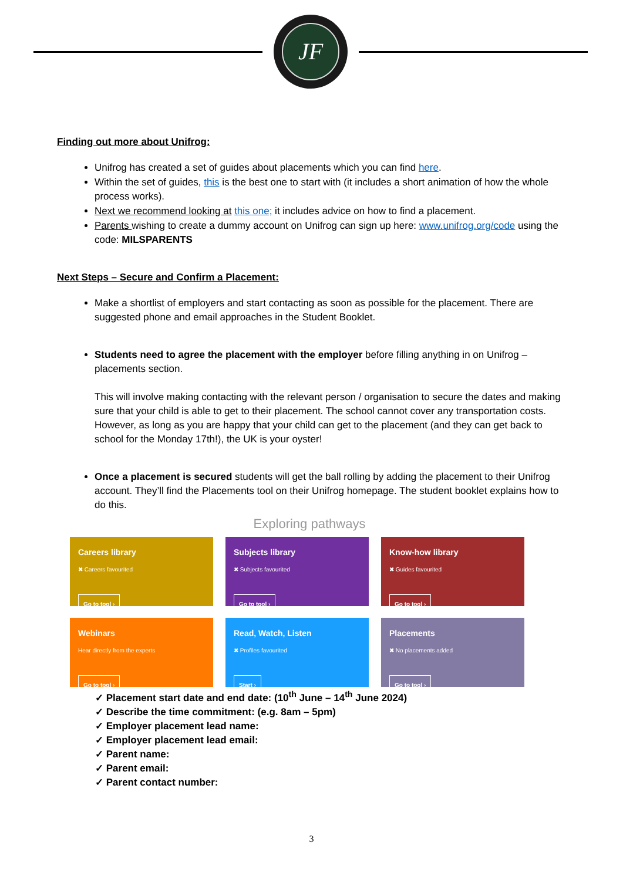JF
Finding out more about Unifrog:
Unifrog has created a set of guides about placements which you can find here.
Within the set of guides, this is the best one to start with (it includes a short animation of how the whole process works).
Next we recommend looking at this one; it includes advice on how to find a placement.
Parents wishing to create a dummy account on Unifrog can sign up here: www.unifrog.org/code using the code: MILSPARENTS
Next Steps – Secure and Confirm a Placement:
Make a shortlist of employers and start contacting as soon as possible for the placement. There are suggested phone and email approaches in the Student Booklet.
Students need to agree the placement with the employer before filling anything in on Unifrog – placements section.
This will involve making contacting with the relevant person / organisation to secure the dates and making sure that your child is able to get to their placement. The school cannot cover any transportation costs. However, as long as you are happy that your child can get to the placement (and they can get back to school for the Monday 17th!), the UK is your oyster!
Once a placement is secured students will get the ball rolling by adding the placement to their Unifrog account. They’ll find the Placements tool on their Unifrog homepage. The student booklet explains how to do this.
Exploring pathways
Careers library
✖ Careers favourited
Go to tool ›
Subjects library
✖ Subjects favourited
Go to tool ›
Know-how library
✖ Guides favourited
Go to tool ›
Webinars
Hear directly from the experts
Go to tool ›
Read, Watch, Listen
✖ Profiles favourited
Start ›
Placements
✖ No placements added
Go to tool ›
✓ Placement start date and end date: (10<sup>th</sup> June – 14<sup>th</sup> June 2024)
✓ Describe the time commitment: (e.g. 8am – 5pm)
✓ Employer placement lead name:
✓ Employer placement lead email:
✓ Parent name:
✓ Parent email:
✓ Parent contact number:
3